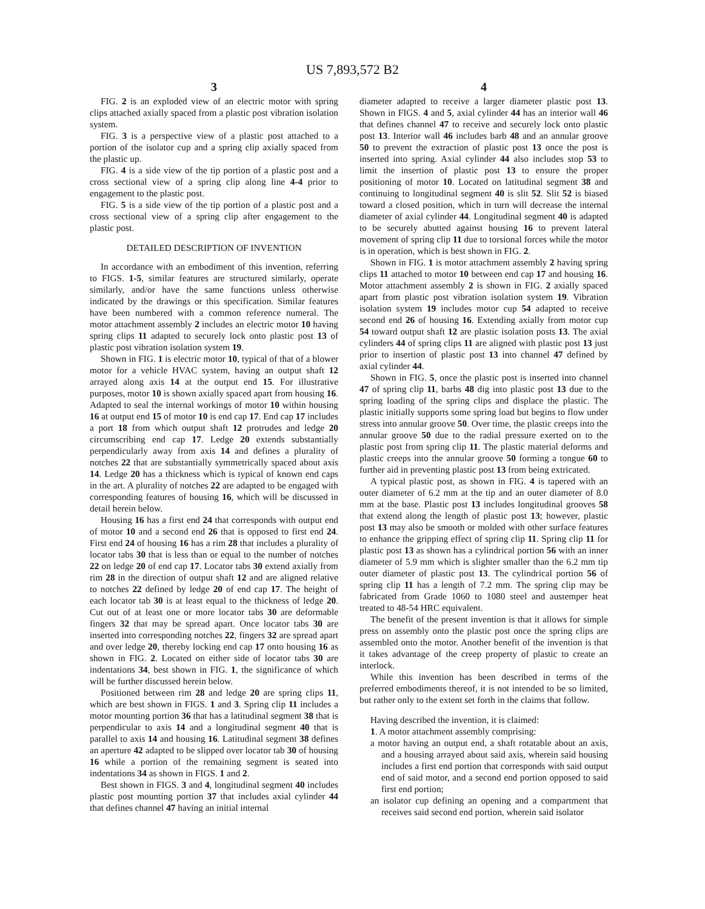US 7,893,572 B2
3
FIG. 2 is an exploded view of an electric motor with spring clips attached axially spaced from a plastic post vibration isolation system.
FIG. 3 is a perspective view of a plastic post attached to a portion of the isolator cup and a spring clip axially spaced from the plastic up.
FIG. 4 is a side view of the tip portion of a plastic post and a cross sectional view of a spring clip along line 4-4 prior to engagement to the plastic post.
FIG. 5 is a side view of the tip portion of a plastic post and a cross sectional view of a spring clip after engagement to the plastic post.
DETAILED DESCRIPTION OF INVENTION
In accordance with an embodiment of this invention, referring to FIGS. 1-5, similar features are structured similarly, operate similarly, and/or have the same functions unless otherwise indicated by the drawings or this specification. Similar features have been numbered with a common reference numeral. The motor attachment assembly 2 includes an electric motor 10 having spring clips 11 adapted to securely lock onto plastic post 13 of plastic post vibration isolation system 19.
Shown in FIG. 1 is electric motor 10, typical of that of a blower motor for a vehicle HVAC system, having an output shaft 12 arrayed along axis 14 at the output end 15. For illustrative purposes, motor 10 is shown axially spaced apart from housing 16. Adapted to seal the internal workings of motor 10 within housing 16 at output end 15 of motor 10 is end cap 17. End cap 17 includes a port 18 from which output shaft 12 protrudes and ledge 20 circumscribing end cap 17. Ledge 20 extends substantially perpendicularly away from axis 14 and defines a plurality of notches 22 that are substantially symmetrically spaced about axis 14. Ledge 20 has a thickness which is typical of known end caps in the art. A plurality of notches 22 are adapted to be engaged with corresponding features of housing 16, which will be discussed in detail herein below.
Housing 16 has a first end 24 that corresponds with output end of motor 10 and a second end 26 that is opposed to first end 24. First end 24 of housing 16 has a rim 28 that includes a plurality of locator tabs 30 that is less than or equal to the number of notches 22 on ledge 20 of end cap 17. Locator tabs 30 extend axially from rim 28 in the direction of output shaft 12 and are aligned relative to notches 22 defined by ledge 20 of end cap 17. The height of each locator tab 30 is at least equal to the thickness of ledge 20. Cut out of at least one or more locator tabs 30 are deformable fingers 32 that may be spread apart. Once locator tabs 30 are inserted into corresponding notches 22, fingers 32 are spread apart and over ledge 20, thereby locking end cap 17 onto housing 16 as shown in FIG. 2. Located on either side of locator tabs 30 are indentations 34, best shown in FIG. 1, the significance of which will be further discussed herein below.
Positioned between rim 28 and ledge 20 are spring clips 11, which are best shown in FIGS. 1 and 3. Spring clip 11 includes a motor mounting portion 36 that has a latitudinal segment 38 that is perpendicular to axis 14 and a longitudinal segment 40 that is parallel to axis 14 and housing 16. Latitudinal segment 38 defines an aperture 42 adapted to be slipped over locator tab 30 of housing 16 while a portion of the remaining segment is seated into indentations 34 as shown in FIGS. 1 and 2.
Best shown in FIGS. 3 and 4, longitudinal segment 40 includes plastic post mounting portion 37 that includes axial cylinder 44 that defines channel 47 having an initial internal
4
diameter adapted to receive a larger diameter plastic post 13. Shown in FIGS. 4 and 5, axial cylinder 44 has an interior wall 46 that defines channel 47 to receive and securely lock onto plastic post 13. Interior wall 46 includes barb 48 and an annular groove 50 to prevent the extraction of plastic post 13 once the post is inserted into spring. Axial cylinder 44 also includes stop 53 to limit the insertion of plastic post 13 to ensure the proper positioning of motor 10. Located on latitudinal segment 38 and continuing to longitudinal segment 40 is slit 52. Slit 52 is biased toward a closed position, which in turn will decrease the internal diameter of axial cylinder 44. Longitudinal segment 40 is adapted to be securely abutted against housing 16 to prevent lateral movement of spring clip 11 due to torsional forces while the motor is in operation, which is best shown in FIG. 2.
Shown in FIG. 1 is motor attachment assembly 2 having spring clips 11 attached to motor 10 between end cap 17 and housing 16. Motor attachment assembly 2 is shown in FIG. 2 axially spaced apart from plastic post vibration isolation system 19. Vibration isolation system 19 includes motor cup 54 adapted to receive second end 26 of housing 16. Extending axially from motor cup 54 toward output shaft 12 are plastic isolation posts 13. The axial cylinders 44 of spring clips 11 are aligned with plastic post 13 just prior to insertion of plastic post 13 into channel 47 defined by axial cylinder 44.
Shown in FIG. 5, once the plastic post is inserted into channel 47 of spring clip 11, barbs 48 dig into plastic post 13 due to the spring loading of the spring clips and displace the plastic. The plastic initially supports some spring load but begins to flow under stress into annular groove 50. Over time, the plastic creeps into the annular groove 50 due to the radial pressure exerted on to the plastic post from spring clip 11. The plastic material deforms and plastic creeps into the annular groove 50 forming a tongue 60 to further aid in preventing plastic post 13 from being extricated.
A typical plastic post, as shown in FIG. 4 is tapered with an outer diameter of 6.2 mm at the tip and an outer diameter of 8.0 mm at the base. Plastic post 13 includes longitudinal grooves 58 that extend along the length of plastic post 13; however, plastic post 13 may also be smooth or molded with other surface features to enhance the gripping effect of spring clip 11. Spring clip 11 for plastic post 13 as shown has a cylindrical portion 56 with an inner diameter of 5.9 mm which is slighter smaller than the 6.2 mm tip outer diameter of plastic post 13. The cylindrical portion 56 of spring clip 11 has a length of 7.2 mm. The spring clip may be fabricated from Grade 1060 to 1080 steel and austemper heat treated to 48-54 HRC equivalent.
The benefit of the present invention is that it allows for simple press on assembly onto the plastic post once the spring clips are assembled onto the motor. Another benefit of the invention is that it takes advantage of the creep property of plastic to create an interlock.
While this invention has been described in terms of the preferred embodiments thereof, it is not intended to be so limited, but rather only to the extent set forth in the claims that follow.
Having described the invention, it is claimed:
1. A motor attachment assembly comprising:
a motor having an output end, a shaft rotatable about an axis, and a housing arrayed about said axis, wherein said housing includes a first end portion that corresponds with said output end of said motor, and a second end portion opposed to said first end portion;
an isolator cup defining an opening and a compartment that receives said second end portion, wherein said isolator